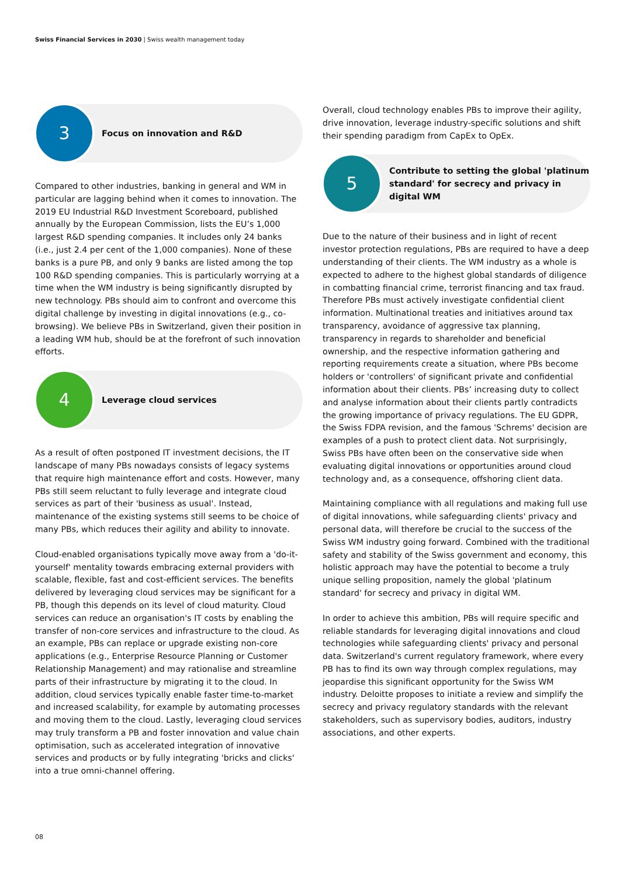Swiss Financial Services in 2030 | Swiss wealth management today
3
Focus on innovation and R&D
Compared to other industries, banking in general and WM in particular are lagging behind when it comes to innovation. The 2019 EU Industrial R&D Investment Scoreboard, published annually by the European Commission, lists the EU’s 1,000 largest R&D spending companies. It includes only 24 banks (i.e., just 2.4 per cent of the 1,000 companies). None of these banks is a pure PB, and only 9 banks are listed among the top 100 R&D spending companies. This is particularly worrying at a time when the WM industry is being significantly disrupted by new technology. PBs should aim to confront and overcome this digital challenge by investing in digital innovations (e.g., co-browsing). We believe PBs in Switzerland, given their position in a leading WM hub, should be at the forefront of such innovation efforts.
4
Leverage cloud services
As a result of often postponed IT investment decisions, the IT landscape of many PBs nowadays consists of legacy systems that require high maintenance effort and costs. However, many PBs still seem reluctant to fully leverage and integrate cloud services as part of their 'business as usual'. Instead, maintenance of the existing systems still seems to be choice of many PBs, which reduces their agility and ability to innovate.
Cloud-enabled organisations typically move away from a 'do-it-yourself' mentality towards embracing external providers with scalable, flexible, fast and cost-efficient services. The benefits delivered by leveraging cloud services may be significant for a PB, though this depends on its level of cloud maturity. Cloud services can reduce an organisation's IT costs by enabling the transfer of non-core services and infrastructure to the cloud. As an example, PBs can replace or upgrade existing non-core applications (e.g., Enterprise Resource Planning or Customer Relationship Management) and may rationalise and streamline parts of their infrastructure by migrating it to the cloud. In addition, cloud services typically enable faster time-to-market and increased scalability, for example by automating processes and moving them to the cloud. Lastly, leveraging cloud services may truly transform a PB and foster innovation and value chain optimisation, such as accelerated integration of innovative services and products or by fully integrating 'bricks and clicks' into a true omni-channel offering.
Overall, cloud technology enables PBs to improve their agility, drive innovation, leverage industry-specific solutions and shift their spending paradigm from CapEx to OpEx.
5
Contribute to setting the global 'platinum standard' for secrecy and privacy in digital WM
Due to the nature of their business and in light of recent investor protection regulations, PBs are required to have a deep understanding of their clients. The WM industry as a whole is expected to adhere to the highest global standards of diligence in combatting financial crime, terrorist financing and tax fraud. Therefore PBs must actively investigate confidential client information. Multinational treaties and initiatives around tax transparency, avoidance of aggressive tax planning, transparency in regards to shareholder and beneficial ownership, and the respective information gathering and reporting requirements create a situation, where PBs become holders or 'controllers' of significant private and confidential information about their clients. PBs’ increasing duty to collect and analyse information about their clients partly contradicts the growing importance of privacy regulations. The EU GDPR, the Swiss FDPA revision, and the famous 'Schrems' decision are examples of a push to protect client data. Not surprisingly, Swiss PBs have often been on the conservative side when evaluating digital innovations or opportunities around cloud technology and, as a consequence, offshoring client data.
Maintaining compliance with all regulations and making full use of digital innovations, while safeguarding clients' privacy and personal data, will therefore be crucial to the success of the Swiss WM industry going forward. Combined with the traditional safety and stability of the Swiss government and economy, this holistic approach may have the potential to become a truly unique selling proposition, namely the global 'platinum standard' for secrecy and privacy in digital WM.
In order to achieve this ambition, PBs will require specific and reliable standards for leveraging digital innovations and cloud technologies while safeguarding clients' privacy and personal data. Switzerland's current regulatory framework, where every PB has to find its own way through complex regulations, may jeopardise this significant opportunity for the Swiss WM industry. Deloitte proposes to initiate a review and simplify the secrecy and privacy regulatory standards with the relevant stakeholders, such as supervisory bodies, auditors, industry associations, and other experts.
08